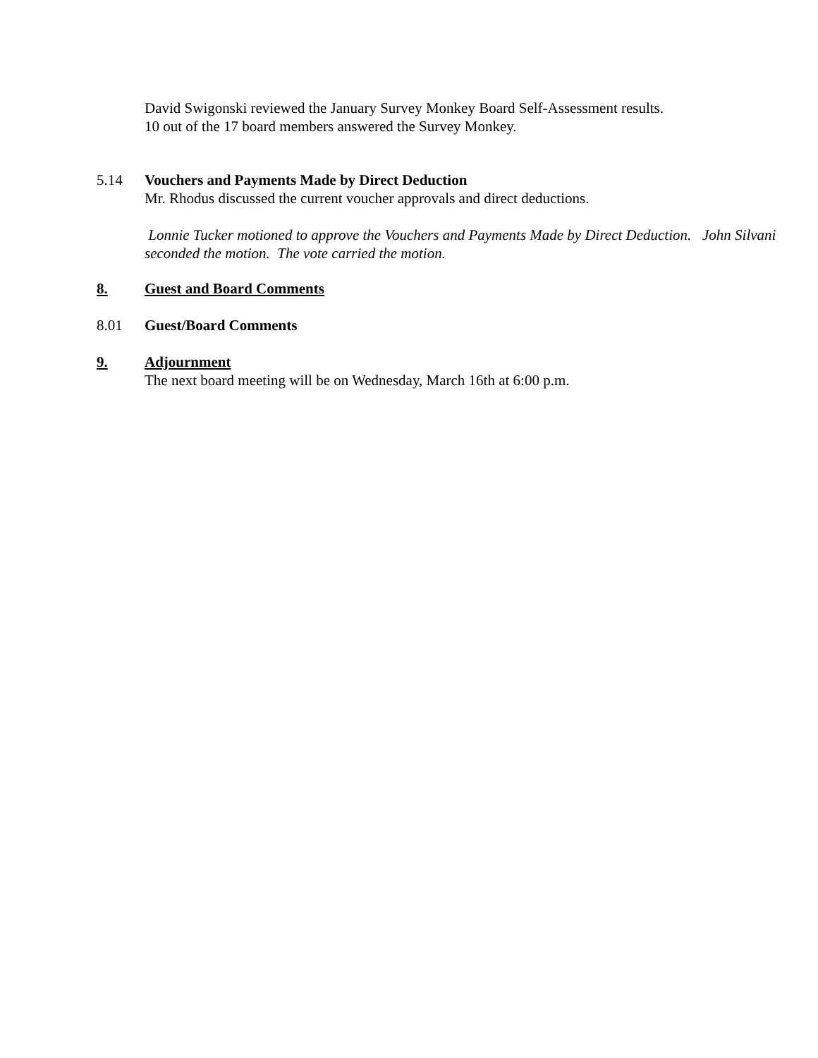David Swigonski reviewed the January Survey Monkey Board Self-Assessment results.
10 out of the 17 board members answered the Survey Monkey.
5.14 Vouchers and Payments Made by Direct Deduction
Mr. Rhodus discussed the current voucher approvals and direct deductions.
Lonnie Tucker motioned to approve the Vouchers and Payments Made by Direct Deduction. John Silvani seconded the motion. The vote carried the motion.
8. Guest and Board Comments
8.01 Guest/Board Comments
9. Adjournment
The next board meeting will be on Wednesday, March 16th at 6:00 p.m.